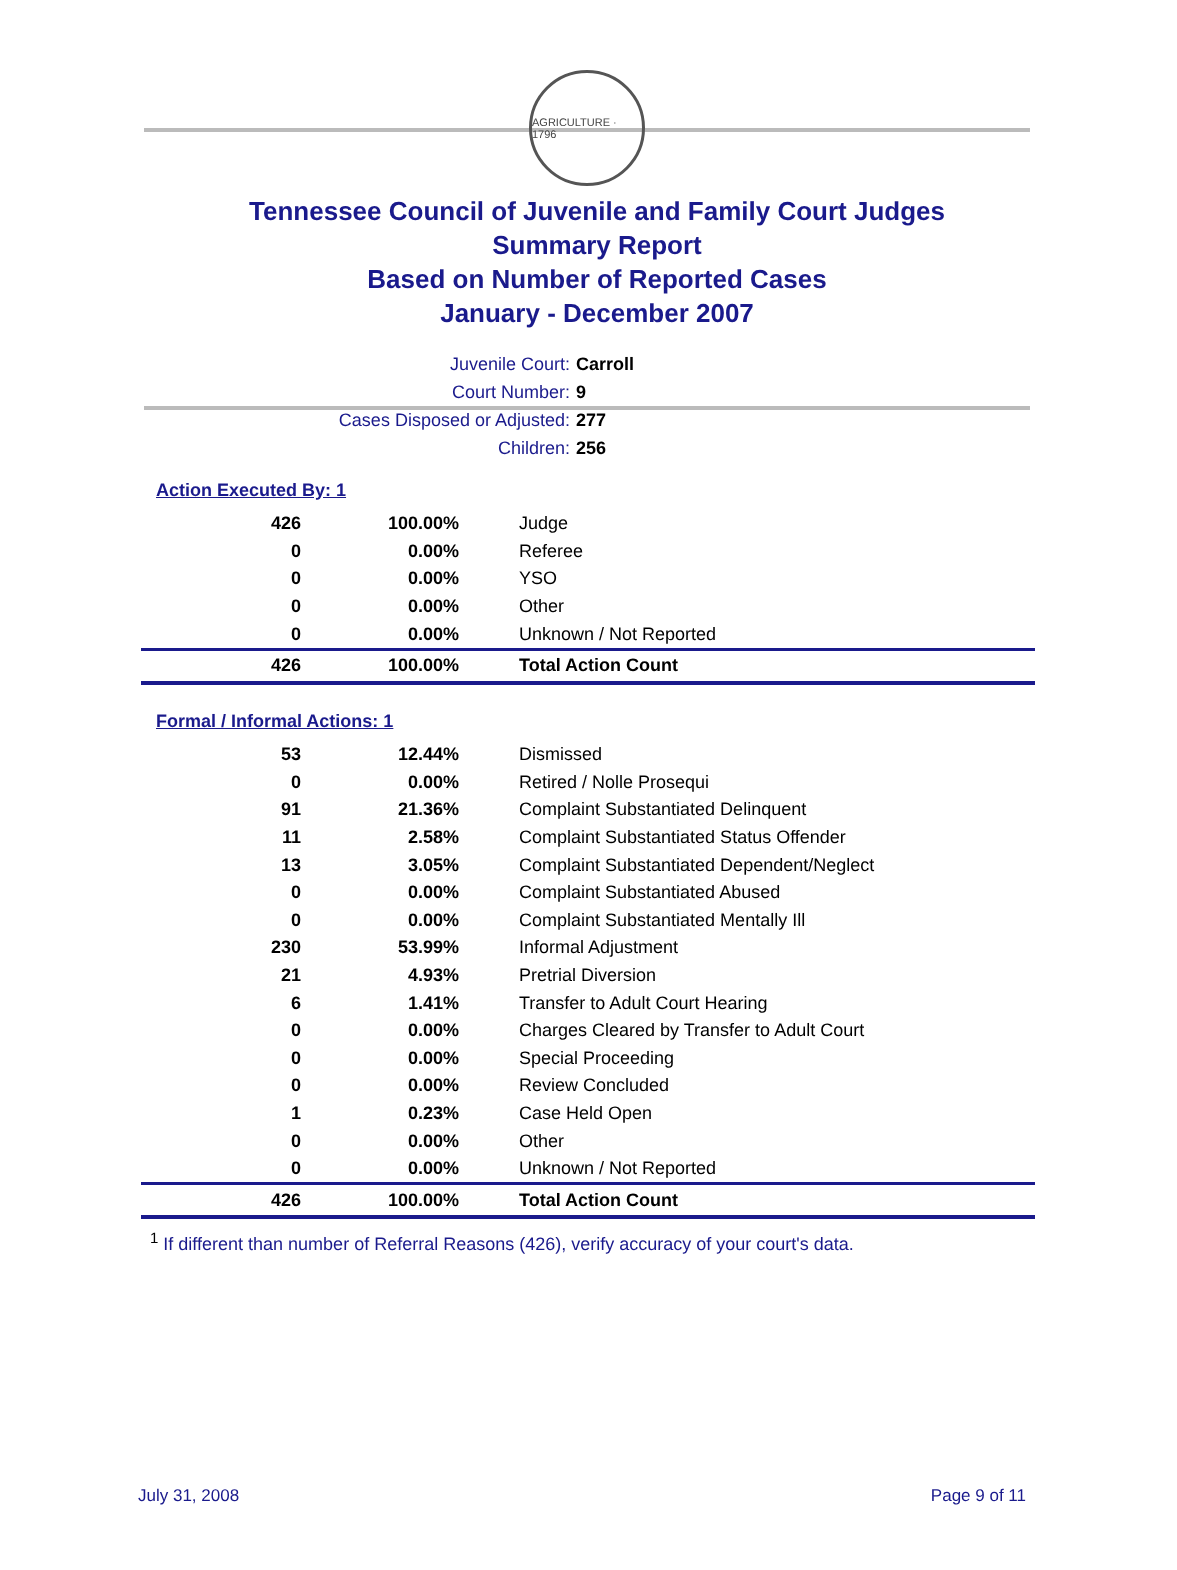AGRICULTURE · 1796
Tennessee Council of Juvenile and Family Court Judges
Summary Report
Based on Number of Reported Cases
January - December 2007
Juvenile Court: Carroll
Court Number: 9
Cases Disposed or Adjusted: 277
Children: 256
Action Executed By: 1
| 426 | 100.00% | Judge |
| 0 | 0.00% | Referee |
| 0 | 0.00% | YSO |
| 0 | 0.00% | Other |
| 0 | 0.00% | Unknown / Not Reported |
| 426 | 100.00% | Total Action Count |
Formal / Informal Actions: 1
| 53 | 12.44% | Dismissed |
| 0 | 0.00% | Retired / Nolle Prosequi |
| 91 | 21.36% | Complaint Substantiated Delinquent |
| 11 | 2.58% | Complaint Substantiated Status Offender |
| 13 | 3.05% | Complaint Substantiated Dependent/Neglect |
| 0 | 0.00% | Complaint Substantiated Abused |
| 0 | 0.00% | Complaint Substantiated Mentally Ill |
| 230 | 53.99% | Informal Adjustment |
| 21 | 4.93% | Pretrial Diversion |
| 6 | 1.41% | Transfer to Adult Court Hearing |
| 0 | 0.00% | Charges Cleared by Transfer to Adult Court |
| 0 | 0.00% | Special Proceeding |
| 0 | 0.00% | Review Concluded |
| 1 | 0.23% | Case Held Open |
| 0 | 0.00% | Other |
| 0 | 0.00% | Unknown / Not Reported |
| 426 | 100.00% | Total Action Count |
<sup>1</sup> If different than number of Referral Reasons (426), verify accuracy of your court's data.
July 31, 2008 Page 9 of 11